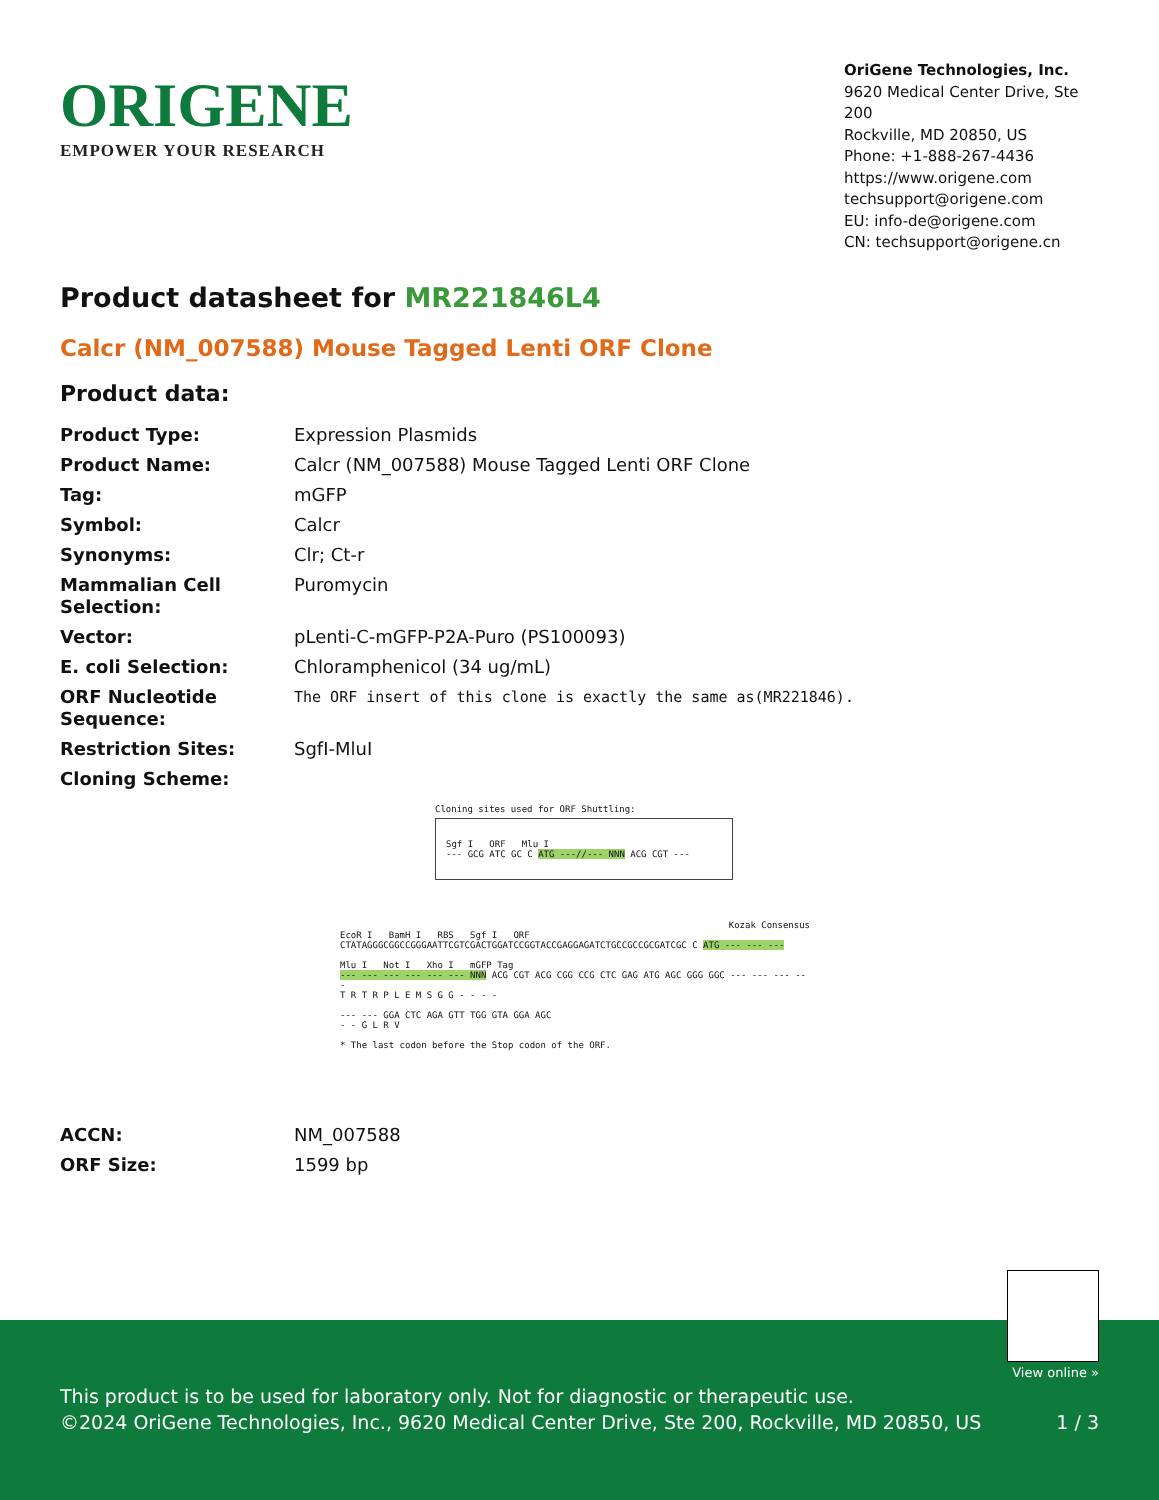ORIGENE
EMPOWER YOUR RESEARCH
OriGene Technologies, Inc.
9620 Medical Center Drive, Ste 200
Rockville, MD 20850, US
Phone: +1-888-267-4436
https://www.origene.com
techsupport@origene.com
EU: info-de@origene.com
CN: techsupport@origene.cn
Product datasheet for MR221846L4
Calcr (NM_007588) Mouse Tagged Lenti ORF Clone
Product data:
| Product Type: | Expression Plasmids |
| Product Name: | Calcr (NM_007588) Mouse Tagged Lenti ORF Clone |
| Tag: | mGFP |
| Symbol: | Calcr |
| Synonyms: | Clr; Ct-r |
| Mammalian Cell Selection: | Puromycin |
| Vector: | pLenti-C-mGFP-P2A-Puro (PS100093) |
| E. coli Selection: | Chloramphenicol (34 ug/mL) |
| ORF Nucleotide Sequence: | The ORF insert of this clone is exactly the same as(MR221846). |
| Restriction Sites: | SgfI-MluI |
| Cloning Scheme: | |
Cloning sites used for ORF Shuttling:
Sgf I ORF Mlu I
--- GCG ATC GC C ATG ---//--- NNN ACG CGT ---
Kozak Consensus
EcoR I BamH I RBS Sgf I ORF
CTATAGGGCGGCCGGGAATTCGTCGACTGGATCCGGTACCGAGGAGATCTGCCGCCGCGATCGC C ATG --- --- ---
Mlu I Not I Xho I mGFP Tag
--- --- --- --- --- --- NNN ACG CGT ACG CGG CCG CTC GAG ATG AGC GGG GGC --- --- --- ---
T R T R P L E M S G G - - - -
--- --- GGA CTC AGA GTT TGG GTA GGA AGC
- - G L R V
* The last codon before the Stop codon of the ORF.
| ACCN: | NM_007588 |
| ORF Size: | 1599 bp |
View online »
This product is to be used for laboratory only. Not for diagnostic or therapeutic use.
©2024 OriGene Technologies, Inc., 9620 Medical Center Drive, Ste 200, Rockville, MD 20850, US 1 / 3